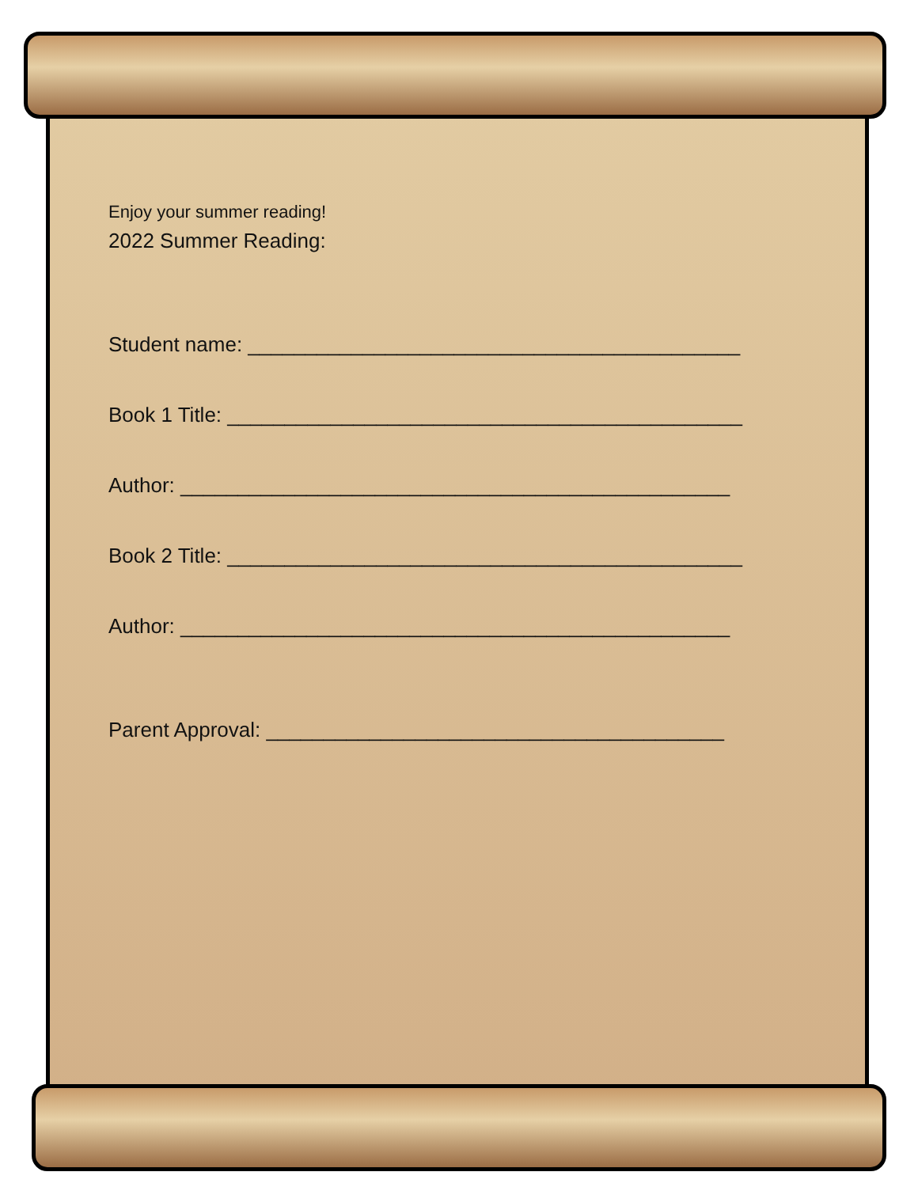Enjoy your summer reading!
2022 Summer Reading:
Student name: ___________________________________________
Book 1 Title: _____________________________________________
Author: ________________________________________________
Book 2 Title: _____________________________________________
Author: ________________________________________________
Parent Approval: ________________________________________